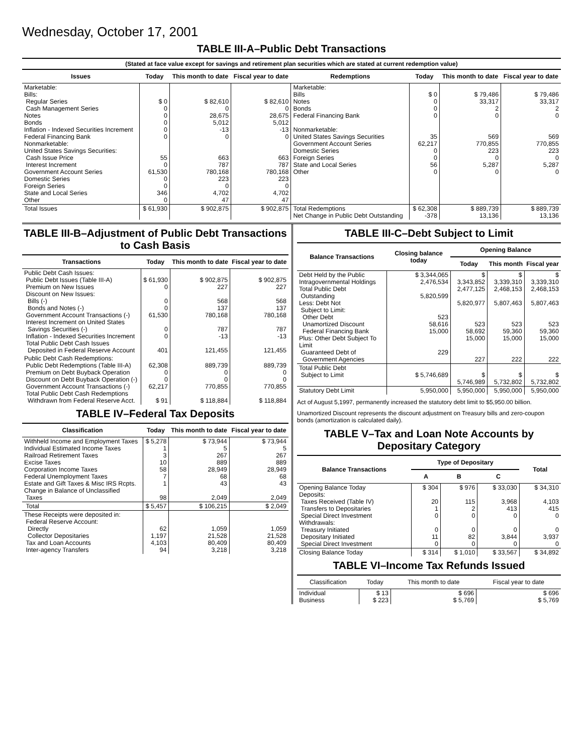Wednesday, October 17, 2001
TABLE III-A–Public Debt Transactions
(Stated at face value except for savings and retirement plan securities which are stated at current redemption value)
| Issues | Today | This month to date | Fiscal year to date | Redemptions | Today | This month to date | Fiscal year to date |
| --- | --- | --- | --- | --- | --- | --- | --- |
| Marketable: Bills: Regular Series Cash Management Series Notes Bonds Inflation - Indexed Securities Increment Federal Financing Bank Nonmarketable: United States Savings Securities: Cash Issue Price Interest Increment Government Account Series Domestic Series Foreign Series State and Local Series Other | $ 0 0 0 0 0 0 55 0 61,530 0 0 346 0 | $ 82,610 0 28,675 5,012 -13 0 663 787 780,168 223 0 4,702 47 | $ 82,610 0 28,675 5,012 -13 0 663 787 780,168 223 0 4,702 47 | Marketable: Bills Notes Bonds Federal Financing Bank Nonmarketable: United States Savings Securities Government Account Series Domestic Series Foreign Series State and Local Series Other | $ 0 0 0 0 35 62,217 0 0 56 0 | $ 79,486 33,317 2 0 569 770,855 223 0 5,287 0 | $ 79,486 33,317 2 0 569 770,855 223 0 5,287 0 |
| Total Issues | $ 61,930 | $ 902,875 | $ 902,875 | Total Redemptions Net Change in Public Debt Outstanding | $ 62,308 -378 | $ 889,739 13,136 | $ 889,739 13,136 |
TABLE III-B–Adjustment of Public Debt Transactions to Cash Basis
| Transactions | Today | This month to date | Fiscal year to date |
| --- | --- | --- | --- |
| Public Debt Cash Issues: Public Debt Issues (Table III-A) Premium on New Issues Discount on New Issues: Bills (-) Bonds and Notes (-) Government Account Transactions (-) Interest Increment on United States Savings Securities (-) Inflation - Indexed Securities Increment Total Public Debt Cash Issues Deposited in Federal Reserve Account | $ 61,930 0 0 0 61,530 0 0 401 | $ 902,875 227 568 137 780,168 787 -13 121,455 | $ 902,875 227 568 137 780,168 787 -13 121,455 |
| Public Debt Cash Redemptions: Public Debt Redemptions (Table III-A) Premium on Debt Buyback Operation Discount on Debt Buyback Operation (-) Government Account Transactions (-) Total Public Debt Cash Redemptions Withdrawn from Federal Reserve Acct. | 62,308 0 0 62,217 $ 91 | 889,739 0 0 770,855 $ 118,884 | 889,739 0 0 770,855 $ 118,884 |
TABLE IV–Federal Tax Deposits
| Classification | Today | This month to date | Fiscal year to date |
| --- | --- | --- | --- |
| Withheld Income and Employment Taxes Individual Estimated Income Taxes Railroad Retirement Taxes Excise Taxes Corporation Income Taxes Federal Unemployment Taxes Estate and Gift Taxes & Misc IRS Rcpts. Change in Balance of Unclassified Taxes | $ 5,278 1 3 10 58 7 1 98 | $ 73,944 5 267 889 28,949 68 43 2,049 | $ 73,944 5 267 889 28,949 68 43 2,049 |
| Total | $ 5,457 | $ 106,215 | $ 2,049 |
| These Receipts were deposited in: Federal Reserve Account: Directly Collector Depositaries Tax and Loan Accounts Inter-agency Transfers | 62 1,197 4,103 94 | 1,059 21,528 80,409 3,218 | 1,059 21,528 80,409 3,218 |
TABLE III-C–Debt Subject to Limit
| Balance Transactions | Closing balance today | Opening Balance | | |
| --- | --- | --- | --- | --- |
| | | Today | This month | Fiscal year |
| Debt Held by the Public Intragovernmental Holdings Total Public Debt Outstanding Less: Debt Not Subject to Limit: Other Debt Unamortized Discount Federal Financing Bank Plus: Other Debt Subject To Limit Guaranteed Debt of Government Agencies | $ 3,344,065 2,476,534 5,820,599 523 58,616 15,000 229 | $ 3,343,852 2,477,125 5,820,977 523 58,692 15,000 227 | $ 3,339,310 2,468,153 5,807,463 523 59,360 15,000 222 | $ 3,339,310 2,468,153 5,807,463 523 59,360 15,000 222 |
| Total Public Debt Subject to Limit | $ 5,746,689 | $ 5,746,989 | $ 5,732,802 | $ 5,732,802 |
| Statutory Debt Limit | 5,950,000 | 5,950,000 | 5,950,000 | 5,950,000 |
Act of August 5,1997, permanently increased the statutory debt limit to $5,950.00 billion.
Unamortized Discount represents the discount adjustment on Treasury bills and zero-coupon bonds (amortization is calculated daily).
TABLE V–Tax and Loan Note Accounts by Depositary Category
| Balance Transactions | Type of Depositary | | | Total |
| --- | --- | --- | --- | --- |
| | A | B | C | |
| Opening Balance Today Deposits: Taxes Received (Table IV) Transfers to Depositaries Special Direct Investment Withdrawals: Treasury Initiated Depositary Initiated Special Direct Investment | $ 304 20 1 0 0 11 0 | $ 976 115 2 0 0 82 0 | $ 33,030 3,968 413 0 0 3,844 0 | $ 34,310 4,103 415 0 0 3,937 0 |
| Closing Balance Today | $ 314 | $ 1,010 | $ 33,567 | $ 34,892 |
TABLE VI–Income Tax Refunds Issued
| Classification | Today | This month to date | Fiscal year to date |
| --- | --- | --- | --- |
| Individual Business | $ 13 $ 223 | $ 696 $ 5,769 | $ 696 $ 5,769 |